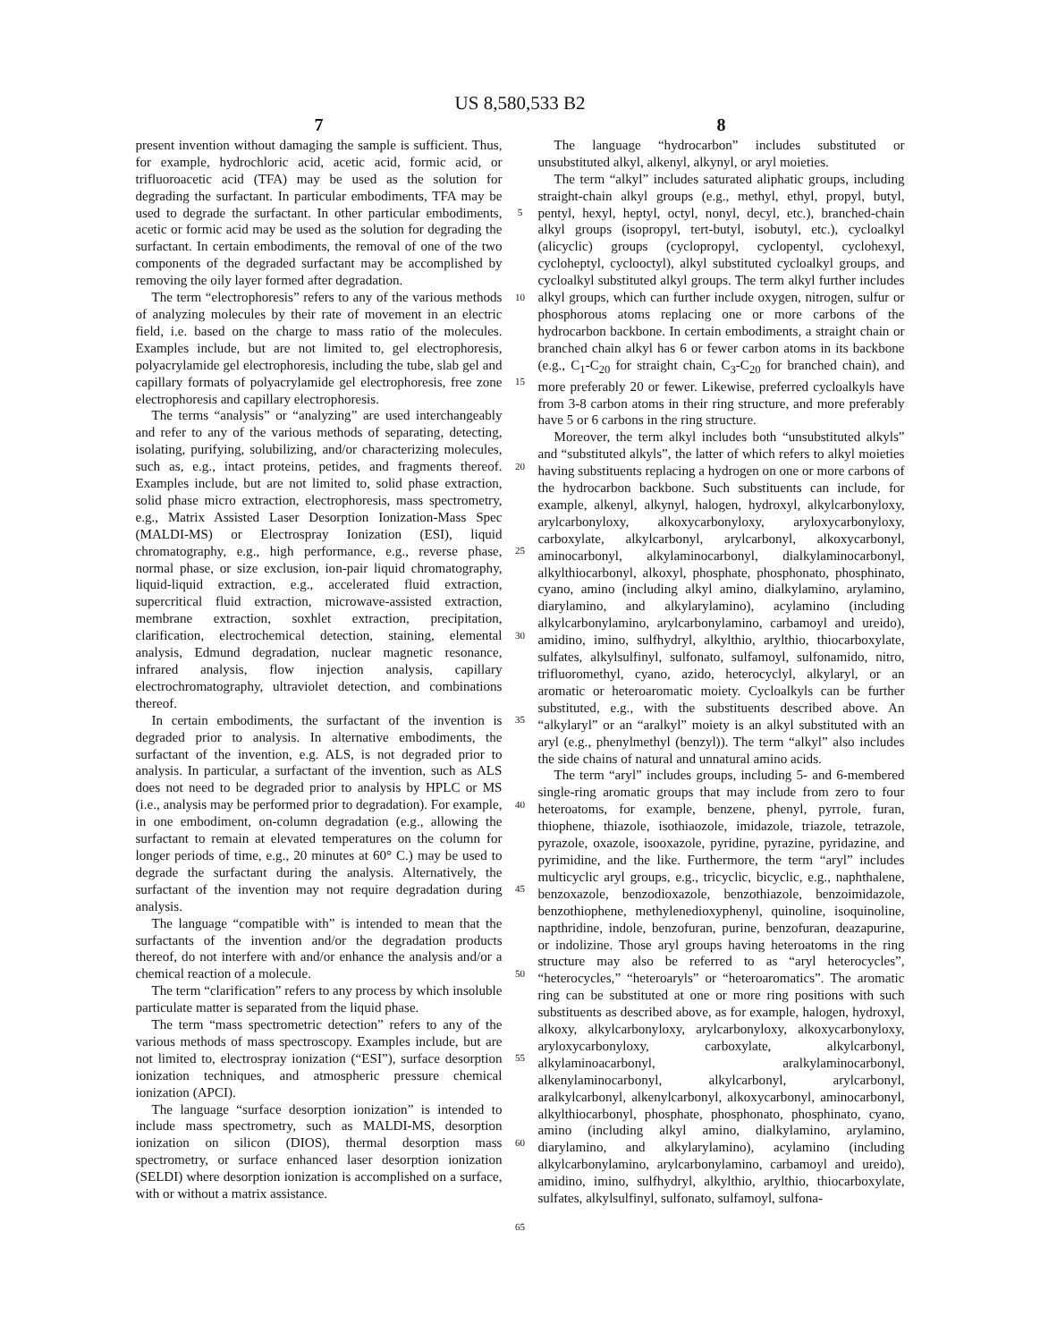US 8,580,533 B2
7
present invention without damaging the sample is sufficient. Thus, for example, hydrochloric acid, acetic acid, formic acid, or trifluoroacetic acid (TFA) may be used as the solution for degrading the surfactant. In particular embodiments, TFA may be used to degrade the surfactant. In other particular embodiments, acetic or formic acid may be used as the solution for degrading the surfactant. In certain embodiments, the removal of one of the two components of the degraded surfactant may be accomplished by removing the oily layer formed after degradation.
The term “electrophoresis” refers to any of the various methods of analyzing molecules by their rate of movement in an electric field, i.e. based on the charge to mass ratio of the molecules. Examples include, but are not limited to, gel electrophoresis, polyacrylamide gel electrophoresis, including the tube, slab gel and capillary formats of polyacrylamide gel electrophoresis, free zone electrophoresis and capillary electrophoresis.
The terms “analysis” or “analyzing” are used interchangeably and refer to any of the various methods of separating, detecting, isolating, purifying, solubilizing, and/or characterizing molecules, such as, e.g., intact proteins, petides, and fragments thereof. Examples include, but are not limited to, solid phase extraction, solid phase micro extraction, electrophoresis, mass spectrometry, e.g., Matrix Assisted Laser Desorption Ionization-Mass Spec (MALDI-MS) or Electrospray Ionization (ESI), liquid chromatography, e.g., high performance, e.g., reverse phase, normal phase, or size exclusion, ion-pair liquid chromatography, liquid-liquid extraction, e.g., accelerated fluid extraction, supercritical fluid extraction, microwave-assisted extraction, membrane extraction, soxhlet extraction, precipitation, clarification, electrochemical detection, staining, elemental analysis, Edmund degradation, nuclear magnetic resonance, infrared analysis, flow injection analysis, capillary electrochromatography, ultraviolet detection, and combinations thereof.
In certain embodiments, the surfactant of the invention is degraded prior to analysis. In alternative embodiments, the surfactant of the invention, e.g. ALS, is not degraded prior to analysis. In particular, a surfactant of the invention, such as ALS does not need to be degraded prior to analysis by HPLC or MS (i.e., analysis may be performed prior to degradation). For example, in one embodiment, on-column degradation (e.g., allowing the surfactant to remain at elevated temperatures on the column for longer periods of time, e.g., 20 minutes at 60° C.) may be used to degrade the surfactant during the analysis. Alternatively, the surfactant of the invention may not require degradation during analysis.
The language “compatible with” is intended to mean that the surfactants of the invention and/or the degradation products thereof, do not interfere with and/or enhance the analysis and/or a chemical reaction of a molecule.
The term “clarification” refers to any process by which insoluble particulate matter is separated from the liquid phase.
The term “mass spectrometric detection” refers to any of the various methods of mass spectroscopy. Examples include, but are not limited to, electrospray ionization (“ESI”), surface desorption ionization techniques, and atmospheric pressure chemical ionization (APCI).
The language “surface desorption ionization” is intended to include mass spectrometry, such as MALDI-MS, desorption ionization on silicon (DIOS), thermal desorption mass spectrometry, or surface enhanced laser desorption ionization (SELDI) where desorption ionization is accomplished on a surface, with or without a matrix assistance.
5
10
15
20
25
30
35
40
45
50
55
60
65
8
The language “hydrocarbon” includes substituted or unsubstituted alkyl, alkenyl, alkynyl, or aryl moieties.
The term “alkyl” includes saturated aliphatic groups, including straight-chain alkyl groups (e.g., methyl, ethyl, propyl, butyl, pentyl, hexyl, heptyl, octyl, nonyl, decyl, etc.), branched-chain alkyl groups (isopropyl, tert-butyl, isobutyl, etc.), cycloalkyl (alicyclic) groups (cyclopropyl, cyclopentyl, cyclohexyl, cycloheptyl, cyclooctyl), alkyl substituted cycloalkyl groups, and cycloalkyl substituted alkyl groups. The term alkyl further includes alkyl groups, which can further include oxygen, nitrogen, sulfur or phosphorous atoms replacing one or more carbons of the hydrocarbon backbone. In certain embodiments, a straight chain or branched chain alkyl has 6 or fewer carbon atoms in its backbone (e.g., C<sub>1</sub>-C<sub>20</sub> for straight chain, C<sub>3</sub>-C<sub>20</sub> for branched chain), and more preferably 20 or fewer. Likewise, preferred cycloalkyls have from 3-8 carbon atoms in their ring structure, and more preferably have 5 or 6 carbons in the ring structure.
Moreover, the term alkyl includes both “unsubstituted alkyls” and “substituted alkyls”, the latter of which refers to alkyl moieties having substituents replacing a hydrogen on one or more carbons of the hydrocarbon backbone. Such substituents can include, for example, alkenyl, alkynyl, halogen, hydroxyl, alkylcarbonyloxy, arylcarbonyloxy, alkoxycarbonyloxy, aryloxycarbonyloxy, carboxylate, alkylcarbonyl, arylcarbonyl, alkoxycarbonyl, aminocarbonyl, alkylaminocarbonyl, dialkylaminocarbonyl, alkylthiocarbonyl, alkoxyl, phosphate, phosphonato, phosphinato, cyano, amino (including alkyl amino, dialkylamino, arylamino, diarylamino, and alkylarylamino), acylamino (including alkylcarbonylamino, arylcarbonylamino, carbamoyl and ureido), amidino, imino, sulfhydryl, alkylthio, arylthio, thiocarboxylate, sulfates, alkylsulfinyl, sulfonato, sulfamoyl, sulfonamido, nitro, trifluoromethyl, cyano, azido, heterocyclyl, alkylaryl, or an aromatic or heteroaromatic moiety. Cycloalkyls can be further substituted, e.g., with the substituents described above. An “alkylaryl” or an “aralkyl” moiety is an alkyl substituted with an aryl (e.g., phenylmethyl (benzyl)). The term “alkyl” also includes the side chains of natural and unnatural amino acids.
The term “aryl” includes groups, including 5- and 6-membered single-ring aromatic groups that may include from zero to four heteroatoms, for example, benzene, phenyl, pyrrole, furan, thiophene, thiazole, isothiaozole, imidazole, triazole, tetrazole, pyrazole, oxazole, isooxazole, pyridine, pyrazine, pyridazine, and pyrimidine, and the like. Furthermore, the term “aryl” includes multicyclic aryl groups, e.g., tricyclic, bicyclic, e.g., naphthalene, benzoxazole, benzodioxazole, benzothiazole, benzoimidazole, benzothiophene, methylenedioxyphenyl, quinoline, isoquinoline, napthridine, indole, benzofuran, purine, benzofuran, deazapurine, or indolizine. Those aryl groups having heteroatoms in the ring structure may also be referred to as “aryl heterocycles”, “heterocycles,” “heteroaryls” or “heteroaromatics”. The aromatic ring can be substituted at one or more ring positions with such substituents as described above, as for example, halogen, hydroxyl, alkoxy, alkylcarbonyloxy, arylcarbonyloxy, alkoxycarbonyloxy, aryloxycarbonyloxy, carboxylate, alkylcarbonyl, alkylaminoacarbonyl, aralkylaminocarbonyl, alkenylaminocarbonyl, alkylcarbonyl, arylcarbonyl, aralkylcarbonyl, alkenylcarbonyl, alkoxycarbonyl, aminocarbonyl, alkylthiocarbonyl, phosphate, phosphonato, phosphinato, cyano, amino (including alkyl amino, dialkylamino, arylamino, diarylamino, and alkylarylamino), acylamino (including alkylcarbonylamino, arylcarbonylamino, carbamoyl and ureido), amidino, imino, sulfhydryl, alkylthio, arylthio, thiocarboxylate, sulfates, alkylsulfinyl, sulfonato, sulfamoyl, sulfona-